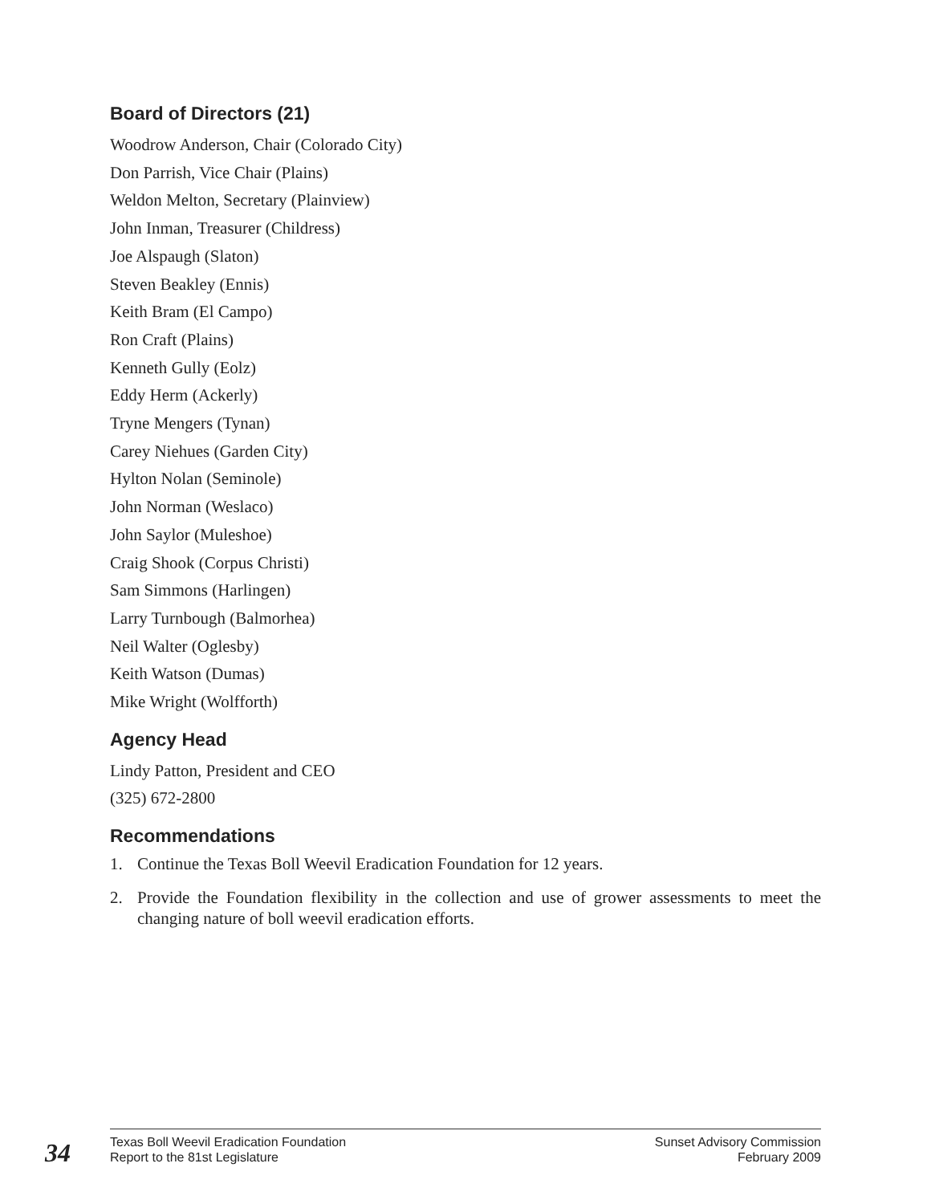Board of Directors (21)
Woodrow Anderson, Chair (Colorado City)
Don Parrish, Vice Chair (Plains)
Weldon Melton, Secretary (Plainview)
John Inman, Treasurer (Childress)
Joe Alspaugh (Slaton)
Steven Beakley (Ennis)
Keith Bram (El Campo)
Ron Craft (Plains)
Kenneth Gully (Eolz)
Eddy Herm (Ackerly)
Tryne Mengers (Tynan)
Carey Niehues (Garden City)
Hylton Nolan (Seminole)
John Norman (Weslaco)
John Saylor (Muleshoe)
Craig Shook (Corpus Christi)
Sam Simmons (Harlingen)
Larry Turnbough (Balmorhea)
Neil Walter (Oglesby)
Keith Watson (Dumas)
Mike Wright (Wolfforth)
Agency Head
Lindy Patton, President and CEO
(325) 672-2800
Recommendations
1. Continue the Texas Boll Weevil Eradication Foundation for 12 years.
2. Provide the Foundation flexibility in the collection and use of grower assessments to meet the changing nature of boll weevil eradication efforts.
34
Texas Boll Weevil Eradication Foundation
Report to the 81st Legislature
Sunset Advisory Commission
February 2009